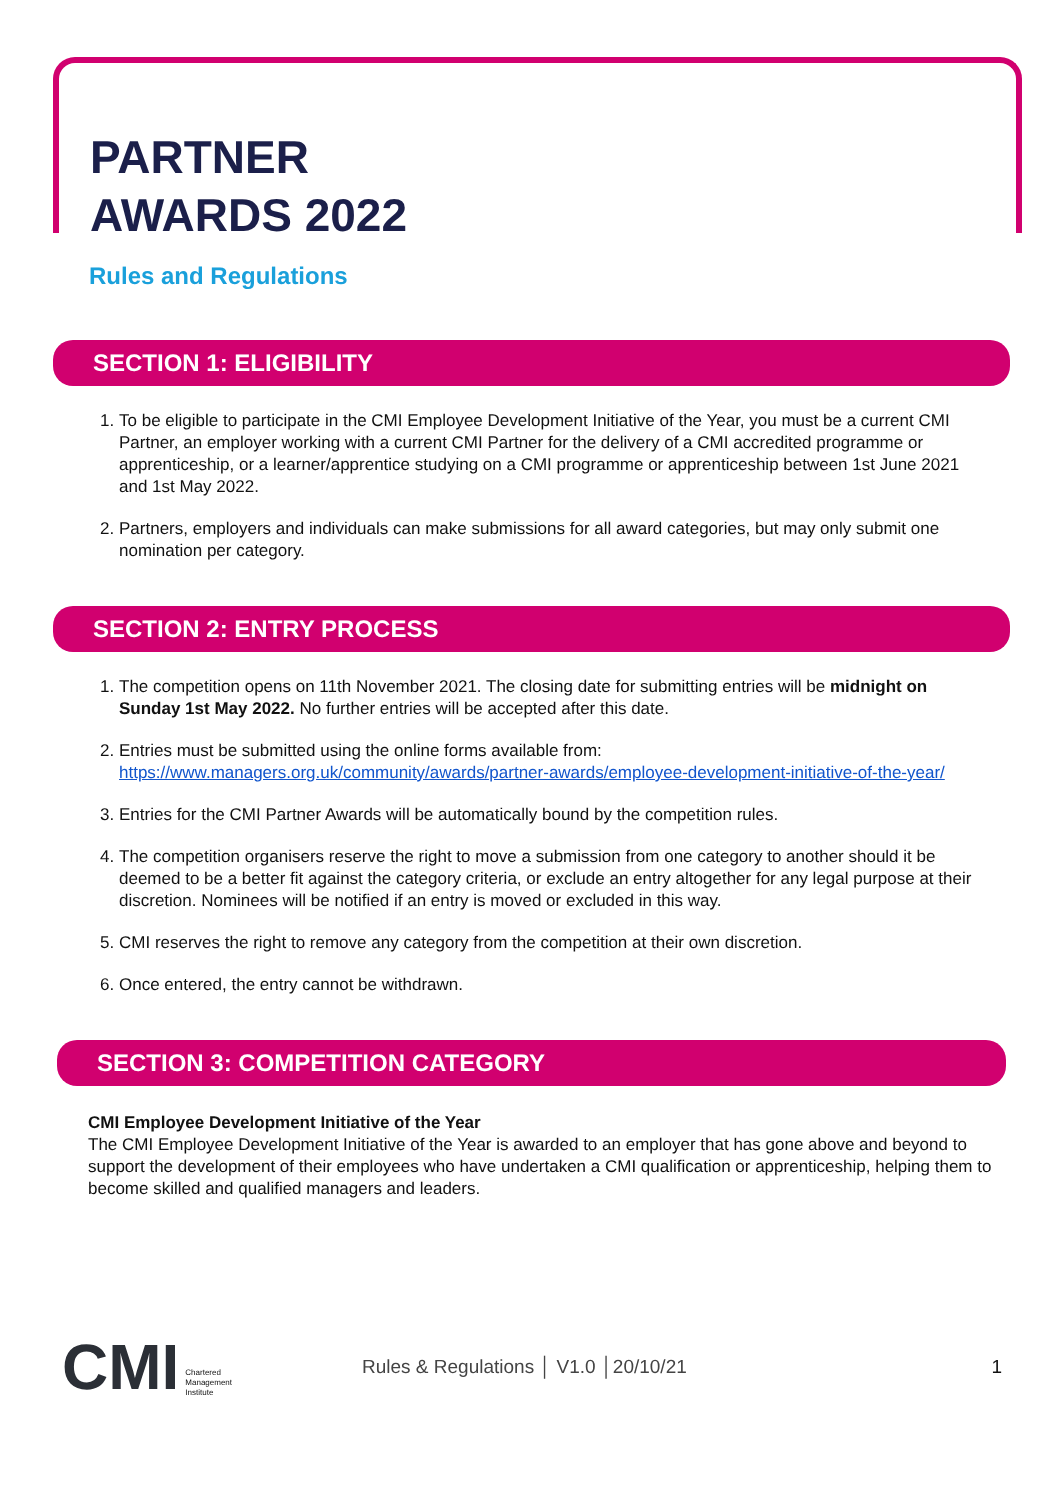PARTNER
AWARDS 2022
Rules and Regulations
SECTION 1: ELIGIBILITY
1. To be eligible to participate in the CMI Employee Development Initiative of the Year, you must be a current CMI Partner, an employer working with a current CMI Partner for the delivery of a CMI accredited programme or apprenticeship, or a learner/apprentice studying on a CMI programme or apprenticeship between 1st June 2021 and 1st May 2022.
2. Partners, employers and individuals can make submissions for all award categories, but may only submit one nomination per category.
SECTION 2: ENTRY PROCESS
1. The competition opens on 11th November 2021. The closing date for submitting entries will be midnight on Sunday 1st May 2022. No further entries will be accepted after this date.
2. Entries must be submitted using the online forms available from: https://www.managers.org.uk/community/awards/partner-awards/employee-development-initiative-of-the-year/
3. Entries for the CMI Partner Awards will be automatically bound by the competition rules.
4. The competition organisers reserve the right to move a submission from one category to another should it be deemed to be a better fit against the category criteria, or exclude an entry altogether for any legal purpose at their discretion. Nominees will be notified if an entry is moved or excluded in this way.
5. CMI reserves the right to remove any category from the competition at their own discretion.
6. Once entered, the entry cannot be withdrawn.
SECTION 3: COMPETITION CATEGORY
CMI Employee Development Initiative of the Year
The CMI Employee Development Initiative of the Year is awarded to an employer that has gone above and beyond to support the development of their employees who have undertaken a CMI qualification or apprenticeship, helping them to become skilled and qualified managers and leaders.
CMI Chartered
Management
Institute
Rules & Regulations │ V1.0 │20/10/21
1